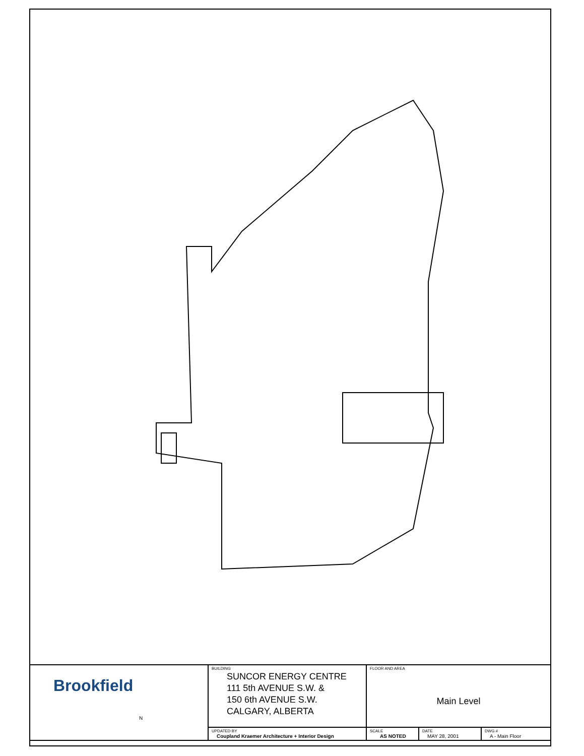| Brookfield N | BUILDING SUNCOR ENERGY CENTRE 111 5th AVENUE S.W. & 150 6th AVENUE S.W. CALGARY, ALBERTA | FLOOR AND AREA Main Level | | |
| | UPDATED BY Coupland Kraemer Architecture + Interior Design | SCALE AS NOTED | DATE MAY 28, 2001 | DWG # A - Main Floor |